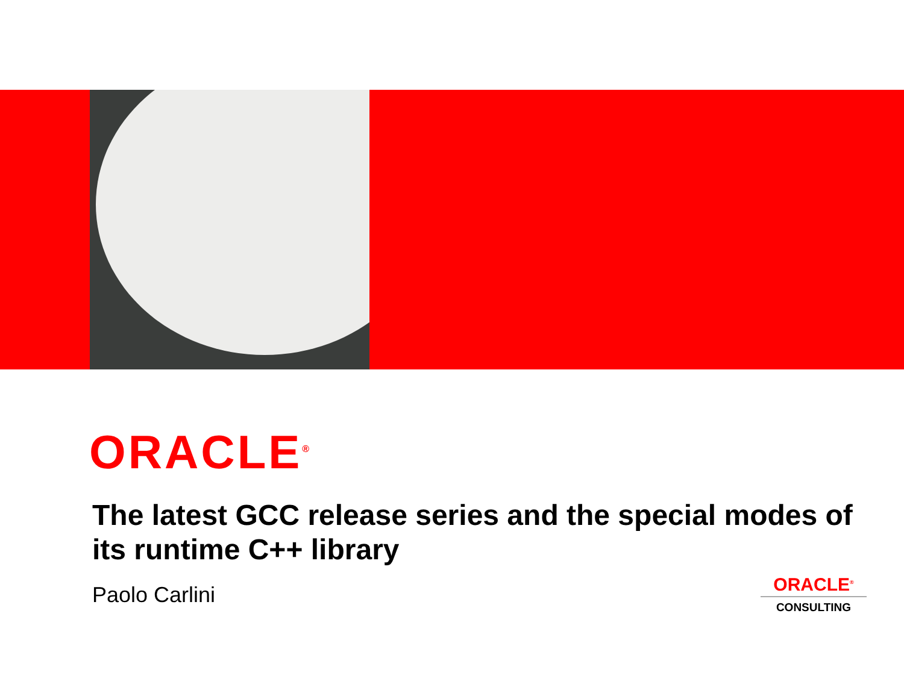ORACLE<sup>®</sup>
The latest GCC release series and the special modes of its runtime C++ library
Paolo Carlini
ORACLE<sup>®</sup>
CONSULTING